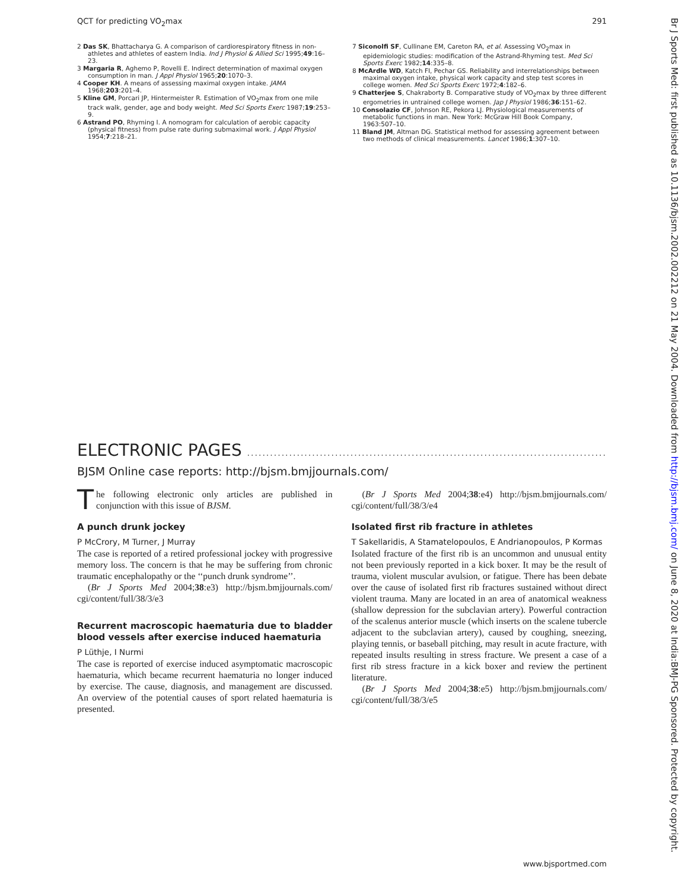QCT for predicting VO<sub>2</sub>max 291
2 Das SK, Bhattacharya G. A comparison of cardiorespiratory fitness in non-athletes and athletes of eastern India. Ind J Physiol & Allied Sci 1995;49:16–23.
3 Margaria R, Aghemo P, Rovelli E. Indirect determination of maximal oxygen consumption in man. J Appl Physiol 1965;20:1070–3.
4 Cooper KH. A means of assessing maximal oxygen intake. JAMA 1968;203:201–4.
5 Kline GM, Porcari JP, Hintermeister R. Estimation of VO<sub>2</sub>max from one mile track walk, gender, age and body weight. Med Sci Sports Exerc 1987;19:253–9.
6 Astrand PO, Rhyming I. A nomogram for calculation of aerobic capacity (physical fitness) from pulse rate during submaximal work. J Appl Physiol 1954;7:218–21.
7 Siconolfi SF, Cullinane EM, Careton RA, et al. Assessing VO<sub>2</sub>max in epidemiologic studies: modification of the Astrand-Rhyming test. Med Sci Sports Exerc 1982;14:335–8.
8 McArdle WD, Katch FI, Pechar GS. Reliability and interrelationships between maximal oxygen intake, physical work capacity and step test scores in college women. Med Sci Sports Exerc 1972;4:182–6.
9 Chatterjee S, Chakraborty B. Comparative study of VO<sub>2</sub>max by three different ergometries in untrained college women. Jap J Physiol 1986;36:151–62.
10 Consolazio CF, Johnson RE, Pekora LJ. Physiological measurements of metabolic functions in man. New York: McGraw Hill Book Company, 1963:507–10.
11 Bland JM, Altman DG. Statistical method for assessing agreement between two methods of clinical measurements. Lancet 1986;1:307–10.
ELECTRONIC PAGES ..............................................................................................
BJSM Online case reports: http://bjsm.bmjjournals.com/
The following electronic only articles are published in conjunction with this issue of BJSM.
A punch drunk jockey
P McCrory, M Turner, J Murray
The case is reported of a retired professional jockey with progressive memory loss. The concern is that he may be suffering from chronic traumatic encephalopathy or the ‘‘punch drunk syndrome’’.
(Br J Sports Med 2004;38:e3) http://bjsm.bmjjournals.com/ cgi/content/full/38/3/e3
Recurrent macroscopic haematuria due to bladder blood vessels after exercise induced haematuria
P Lüthje, I Nurmi
The case is reported of exercise induced asymptomatic macroscopic haematuria, which became recurrent haematuria no longer induced by exercise. The cause, diagnosis, and management are discussed. An overview of the potential causes of sport related haematuria is presented.
(Br J Sports Med 2004;38:e4) http://bjsm.bmjjournals.com/ cgi/content/full/38/3/e4
Isolated first rib fracture in athletes
T Sakellaridis, A Stamatelopoulos, E Andrianopoulos, P Kormas
Isolated fracture of the first rib is an uncommon and unusual entity not been previously reported in a kick boxer. It may be the result of trauma, violent muscular avulsion, or fatigue. There has been debate over the cause of isolated first rib fractures sustained without direct violent trauma. Many are located in an area of anatomical weakness (shallow depression for the subclavian artery). Powerful contraction of the scalenus anterior muscle (which inserts on the scalene tubercle adjacent to the subclavian artery), caused by coughing, sneezing, playing tennis, or baseball pitching, may result in acute fracture, with repeated insults resulting in stress fracture. We present a case of a first rib stress fracture in a kick boxer and review the pertinent literature.
(Br J Sports Med 2004;38:e5) http://bjsm.bmjjournals.com/ cgi/content/full/38/3/e5
Br J Sports Med: first published as 10.1136/bjsm.2002.002212 on 21 May 2004. Downloaded from http://bjsm.bmj.com/ on June 8, 2020 at India:BMJ-PG Sponsored. Protected by copyright.
www.bjsportmed.com